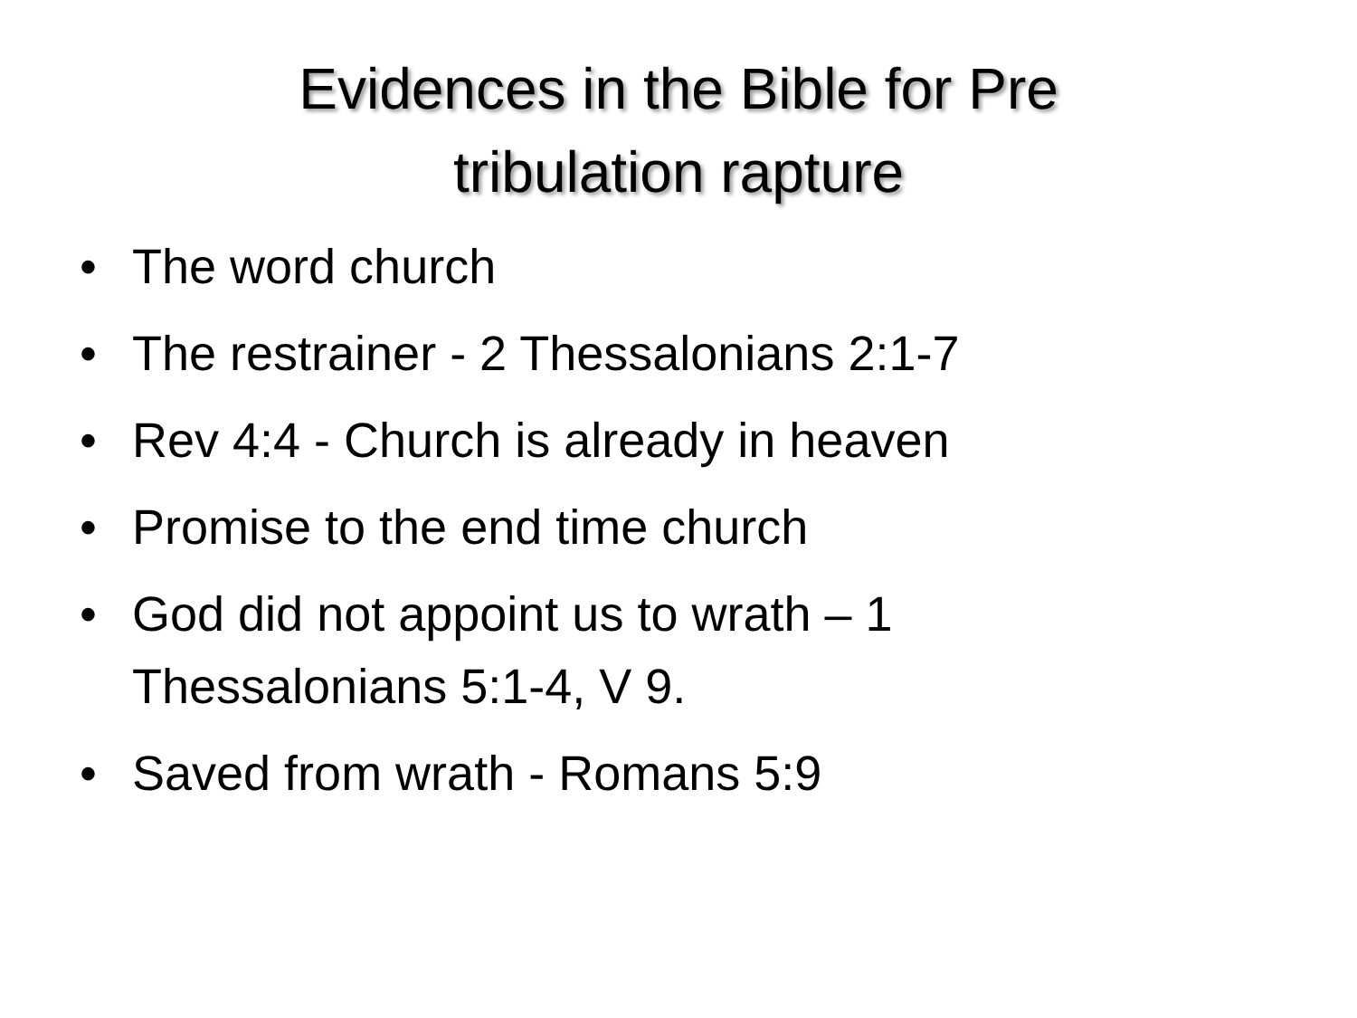Evidences in the Bible for Pre
tribulation rapture
• The word church
• The restrainer - 2 Thessalonians 2:1-7
• Rev 4:4 - Church is already in heaven
• Promise to the end time church
• God did not appoint us to wrath – 1 Thessalonians 5:1-4, V 9.
• Saved from wrath - Romans 5:9